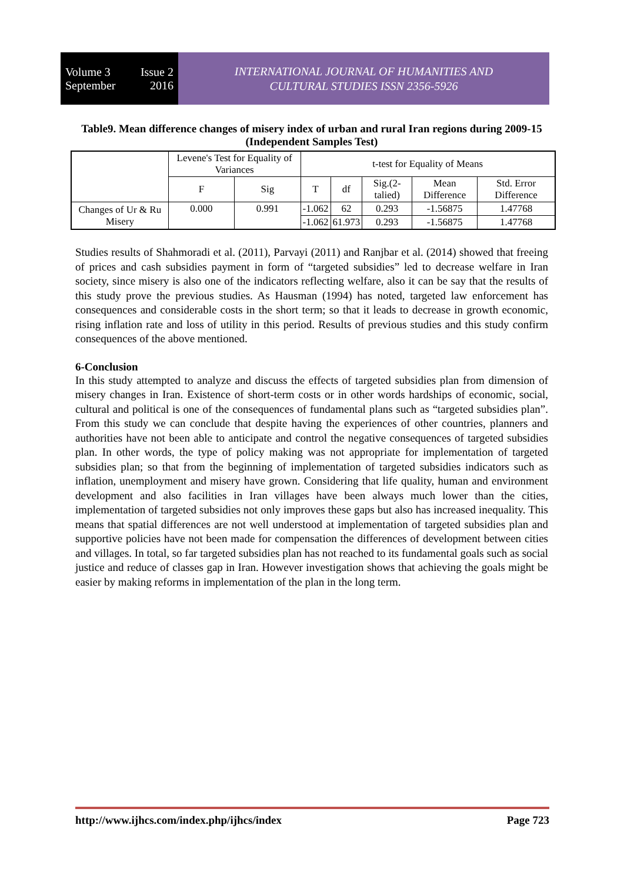Volume 3 Issue 2
September 2016
INTERNATIONAL JOURNAL OF HUMANITIES AND
CULTURAL STUDIES ISSN 2356-5926
Table9. Mean difference changes of misery index of urban and rural Iran regions during 2009-15 (Independent Samples Test)
| | Levene's Test for Equality of Variances | | t-test for Equality of Means | | | | |
| --- | --- | --- | --- | --- | --- | --- | --- |
| | F | Sig | T | df | Sig.(2-talied) | Mean Difference | Std. Error Difference |
| Changes of Ur & Ru Misery | 0.000 | 0.991 | -1.062 | 62 | 0.293 | -1.56875 | 1.47768 |
| | | | -1.062 | 61.973 | 0.293 | -1.56875 | 1.47768 |
Studies results of Shahmoradi et al. (2011), Parvayi (2011) and Ranjbar et al. (2014) showed that freeing of prices and cash subsidies payment in form of “targeted subsidies” led to decrease welfare in Iran society, since misery is also one of the indicators reflecting welfare, also it can be say that the results of this study prove the previous studies. As Hausman (1994) has noted, targeted law enforcement has consequences and considerable costs in the short term; so that it leads to decrease in growth economic, rising inflation rate and loss of utility in this period. Results of previous studies and this study confirm consequences of the above mentioned.
6-Conclusion
In this study attempted to analyze and discuss the effects of targeted subsidies plan from dimension of misery changes in Iran. Existence of short-term costs or in other words hardships of economic, social, cultural and political is one of the consequences of fundamental plans such as “targeted subsidies plan”. From this study we can conclude that despite having the experiences of other countries, planners and authorities have not been able to anticipate and control the negative consequences of targeted subsidies plan. In other words, the type of policy making was not appropriate for implementation of targeted subsidies plan; so that from the beginning of implementation of targeted subsidies indicators such as inflation, unemployment and misery have grown. Considering that life quality, human and environment development and also facilities in Iran villages have been always much lower than the cities, implementation of targeted subsidies not only improves these gaps but also has increased inequality. This means that spatial differences are not well understood at implementation of targeted subsidies plan and supportive policies have not been made for compensation the differences of development between cities and villages. In total, so far targeted subsidies plan has not reached to its fundamental goals such as social justice and reduce of classes gap in Iran. However investigation shows that achieving the goals might be easier by making reforms in implementation of the plan in the long term.
http://www.ijhcs.com/index.php/ijhcs/index Page 723